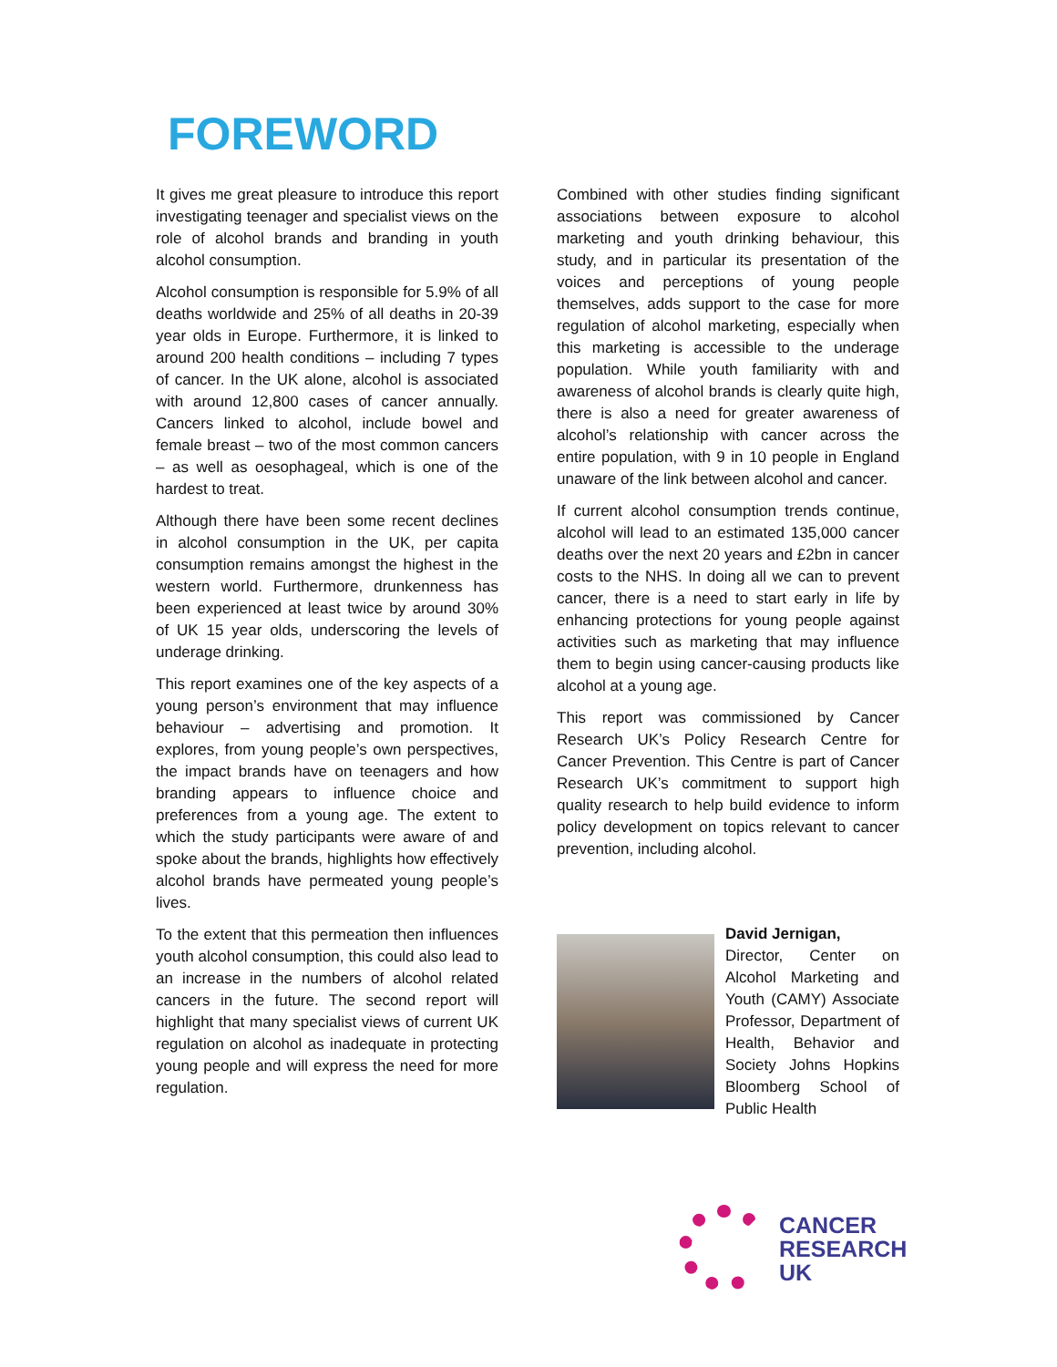FOREWORD
It gives me great pleasure to introduce this report investigating teenager and specialist views on the role of alcohol brands and branding in youth alcohol consumption.
Alcohol consumption is responsible for 5.9% of all deaths worldwide and 25% of all deaths in 20-39 year olds in Europe. Furthermore, it is linked to around 200 health conditions – including 7 types of cancer. In the UK alone, alcohol is associated with around 12,800 cases of cancer annually. Cancers linked to alcohol, include bowel and female breast – two of the most common cancers – as well as oesophageal, which is one of the hardest to treat.
Although there have been some recent declines in alcohol consumption in the UK, per capita consumption remains amongst the highest in the western world. Furthermore, drunkenness has been experienced at least twice by around 30% of UK 15 year olds, underscoring the levels of underage drinking.
This report examines one of the key aspects of a young person’s environment that may influence behaviour – advertising and promotion. It explores, from young people’s own perspectives, the impact brands have on teenagers and how branding appears to influence choice and preferences from a young age. The extent to which the study participants were aware of and spoke about the brands, highlights how effectively alcohol brands have permeated young people’s lives.
To the extent that this permeation then influences youth alcohol consumption, this could also lead to an increase in the numbers of alcohol related cancers in the future. The second report will highlight that many specialist views of current UK regulation on alcohol as inadequate in protecting young people and will express the need for more regulation.
Combined with other studies finding significant associations between exposure to alcohol marketing and youth drinking behaviour, this study, and in particular its presentation of the voices and perceptions of young people themselves, adds support to the case for more regulation of alcohol marketing, especially when this marketing is accessible to the underage population. While youth familiarity with and awareness of alcohol brands is clearly quite high, there is also a need for greater awareness of alcohol’s relationship with cancer across the entire population, with 9 in 10 people in England unaware of the link between alcohol and cancer.
If current alcohol consumption trends continue, alcohol will lead to an estimated 135,000 cancer deaths over the next 20 years and £2bn in cancer costs to the NHS. In doing all we can to prevent cancer, there is a need to start early in life by enhancing protections for young people against activities such as marketing that may influence them to begin using cancer-causing products like alcohol at a young age.
This report was commissioned by Cancer Research UK’s Policy Research Centre for Cancer Prevention. This Centre is part of Cancer Research UK’s commitment to support high quality research to help build evidence to inform policy development on topics relevant to cancer prevention, including alcohol.
David Jernigan,
Director, Center on Alcohol Marketing and Youth (CAMY) Associate Professor, Department of Health, Behavior and Society Johns Hopkins Bloomberg School of Public Health
CANCER
RESEARCH
UK